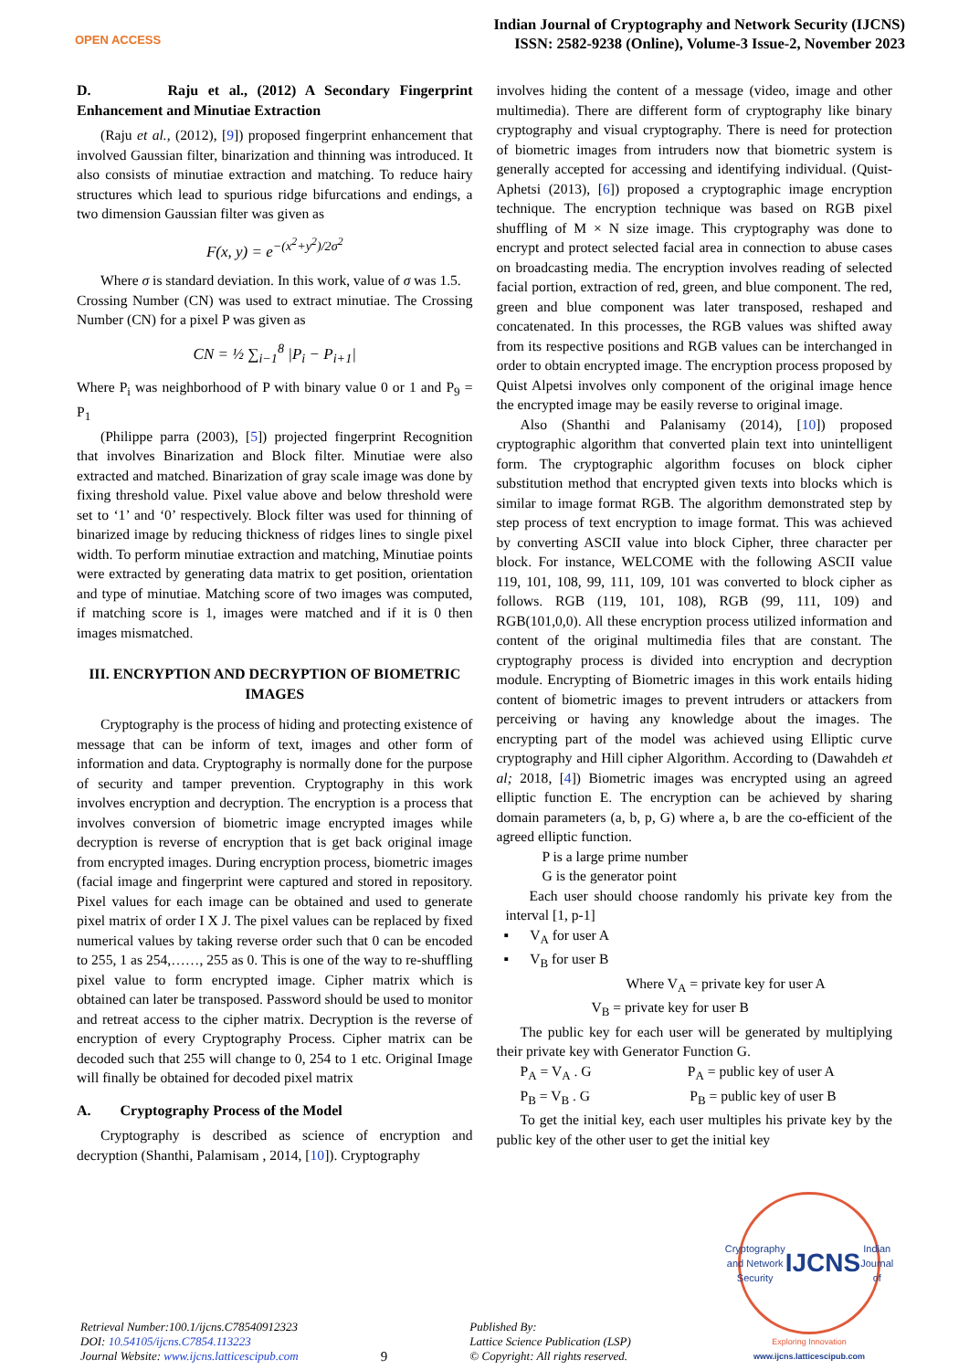OPEN ACCESS
Indian Journal of Cryptography and Network Security (IJCNS)
ISSN: 2582-9238 (Online), Volume-3 Issue-2, November 2023
D. Raju et al., (2012) A Secondary Fingerprint Enhancement and Minutiae Extraction
(Raju et al., (2012), [9]) proposed fingerprint enhancement that involved Gaussian filter, binarization and thinning was introduced. It also consists of minutiae extraction and matching. To reduce hairy structures which lead to spurious ridge bifurcations and endings, a two dimension Gaussian filter was given as
F(x, y) = e<sup>−(x<sup>2</sup>+y<sup>2</sup>)/2σ<sup>2</sup></sup>
Where σ is standard deviation. In this work, value of σ was 1.5.
Crossing Number (CN) was used to extract minutiae. The Crossing Number (CN) for a pixel P was given as
CN = ½ ∑<sub>i−1</sub><sup>8</sup> |P<sub>i</sub> − P<sub>i+1</sub>|
Where P<sub>i</sub> was neighborhood of P with binary value 0 or 1 and P<sub>9</sub> = P<sub>1</sub>
(Philippe parra (2003), [5]) projected fingerprint Recognition that involves Binarization and Block filter. Minutiae were also extracted and matched. Binarization of gray scale image was done by fixing threshold value. Pixel value above and below threshold were set to ‘1’ and ‘0’ respectively. Block filter was used for thinning of binarized image by reducing thickness of ridges lines to single pixel width. To perform minutiae extraction and matching, Minutiae points were extracted by generating data matrix to get position, orientation and type of minutiae. Matching score of two images was computed, if matching score is 1, images were matched and if it is 0 then images mismatched.
III. ENCRYPTION AND DECRYPTION OF BIOMETRIC IMAGES
Cryptography is the process of hiding and protecting existence of message that can be inform of text, images and other form of information and data. Cryptography is normally done for the purpose of security and tamper prevention. Cryptography in this work involves encryption and decryption. The encryption is a process that involves conversion of biometric image encrypted images while decryption is reverse of encryption that is get back original image from encrypted images. During encryption process, biometric images (facial image and fingerprint were captured and stored in repository. Pixel values for each image can be obtained and used to generate pixel matrix of order I X J. The pixel values can be replaced by fixed numerical values by taking reverse order such that 0 can be encoded to 255, 1 as 254,……, 255 as 0. This is one of the way to re-shuffling pixel value to form encrypted image. Cipher matrix which is obtained can later be transposed. Password should be used to monitor and retreat access to the cipher matrix. Decryption is the reverse of encryption of every Cryptography Process. Cipher matrix can be decoded such that 255 will change to 0, 254 to 1 etc. Original Image will finally be obtained for decoded pixel matrix
A. Cryptography Process of the Model
Cryptography is described as science of encryption and decryption (Shanthi, Palamisam , 2014, [10]). Cryptography
involves hiding the content of a message (video, image and other multimedia). There are different form of cryptography like binary cryptography and visual cryptography. There is need for protection of biometric images from intruders now that biometric system is generally accepted for accessing and identifying individual. (Quist-Aphetsi (2013), [6]) proposed a cryptographic image encryption technique. The encryption technique was based on RGB pixel shuffling of M × N size image. This cryptography was done to encrypt and protect selected facial area in connection to abuse cases on broadcasting media. The encryption involves reading of selected facial portion, extraction of red, green, and blue component. The red, green and blue component was later transposed, reshaped and concatenated. In this processes, the RGB values was shifted away from its respective positions and RGB values can be interchanged in order to obtain encrypted image. The encryption process proposed by Quist Alpetsi involves only component of the original image hence the encrypted image may be easily reverse to original image.
Also (Shanthi and Palanisamy (2014), [10]) proposed cryptographic algorithm that converted plain text into unintelligent form. The cryptographic algorithm focuses on block cipher substitution method that encrypted given texts into blocks which is similar to image format RGB. The algorithm demonstrated step by step process of text encryption to image format. This was achieved by converting ASCII value into block Cipher, three character per block. For instance, WELCOME with the following ASCII value 119, 101, 108, 99, 111, 109, 101 was converted to block cipher as follows. RGB (119, 101, 108), RGB (99, 111, 109) and RGB(101,0,0). All these encryption process utilized information and content of the original multimedia files that are constant. The cryptography process is divided into encryption and decryption module. Encrypting of Biometric images in this work entails hiding content of biometric images to prevent intruders or attackers from perceiving or having any knowledge about the images. The encrypting part of the model was achieved using Elliptic curve cryptography and Hill cipher Algorithm. According to (Dawahdeh et al; 2018, [4]) Biometric images was encrypted using an agreed elliptic function E. The encryption can be achieved by sharing domain parameters (a, b, p, G) where a, b are the co-efficient of the agreed elliptic function.
P is a large prime number
G is the generator point
Each user should choose randomly his private key from the interval [1, p-1]
▪ V<sub>A</sub> for user A
▪ V<sub>B</sub> for user B
Where V<sub>A</sub> = private key for user A
V<sub>B</sub> = private key for user B
The public key for each user will be generated by multiplying their private key with Generator Function G.
P<sub>A</sub> = V<sub>A</sub> . G P<sub>A</sub> = public key of user A
P<sub>B</sub> = V<sub>B</sub> . G P<sub>B</sub> = public key of user B
To get the initial key, each user multiples his private key by the public key of the other user to get the initial key
Retrieval Number:100.1/ijcns.C78540912323
DOI: 10.54105/ijcns.C7854.113223
Journal Website: www.ijcns.latticescipub.com
9
Published By:
Lattice Science Publication (LSP)
© Copyright: All rights reserved.
Cryptography and Network Security
IJCNS Indian Journal of
Exploring Innovation
www.ijcns.latticescipub.com